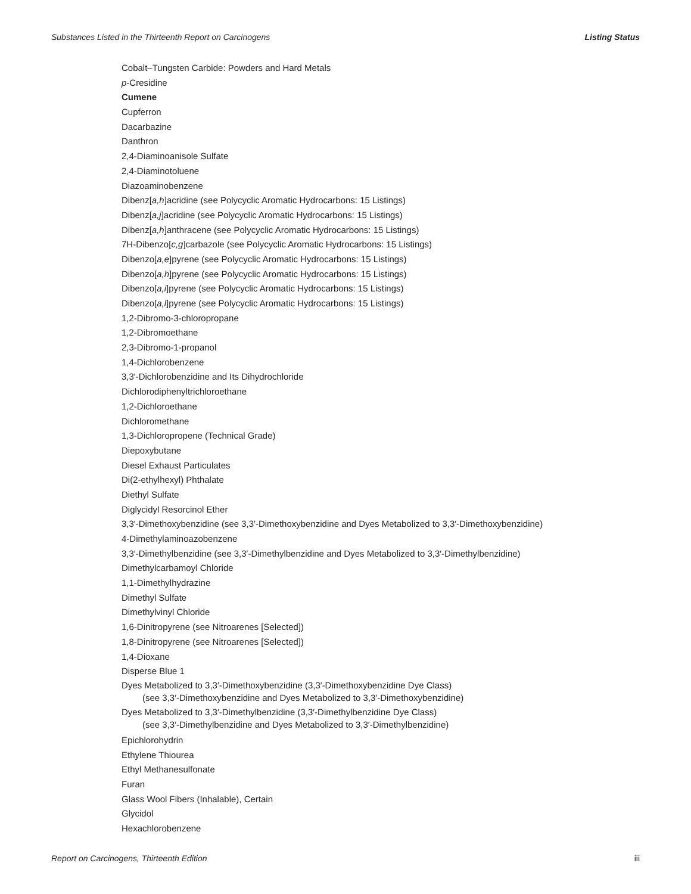Substances Listed in the Thirteenth Report on Carcinogens Listing Status
Cobalt–Tungsten Carbide: Powders and Hard Metals
p-Cresidine
Cumene
Cupferron
Dacarbazine
Danthron
2,4-Diaminoanisole Sulfate
2,4-Diaminotoluene
Diazoaminobenzene
Dibenz[a,h]acridine (see Polycyclic Aromatic Hydrocarbons: 15 Listings)
Dibenz[a,j]acridine (see Polycyclic Aromatic Hydrocarbons: 15 Listings)
Dibenz[a,h]anthracene (see Polycyclic Aromatic Hydrocarbons: 15 Listings)
7H-Dibenzo[c,g]carbazole (see Polycyclic Aromatic Hydrocarbons: 15 Listings)
Dibenzo[a,e]pyrene (see Polycyclic Aromatic Hydrocarbons: 15 Listings)
Dibenzo[a,h]pyrene (see Polycyclic Aromatic Hydrocarbons: 15 Listings)
Dibenzo[a,i]pyrene (see Polycyclic Aromatic Hydrocarbons: 15 Listings)
Dibenzo[a,l]pyrene (see Polycyclic Aromatic Hydrocarbons: 15 Listings)
1,2-Dibromo-3-chloropropane
1,2-Dibromoethane
2,3-Dibromo-1-propanol
1,4-Dichlorobenzene
3,3′-Dichlorobenzidine and Its Dihydrochloride
Dichlorodiphenyltrichloroethane
1,2-Dichloroethane
Dichloromethane
1,3-Dichloropropene (Technical Grade)
Diepoxybutane
Diesel Exhaust Particulates
Di(2-ethylhexyl) Phthalate
Diethyl Sulfate
Diglycidyl Resorcinol Ether
3,3′-Dimethoxybenzidine (see 3,3′-Dimethoxybenzidine and Dyes Metabolized to 3,3′-Dimethoxybenzidine)
4-Dimethylaminoazobenzene
3,3′-Dimethylbenzidine (see 3,3′-Dimethylbenzidine and Dyes Metabolized to 3,3′-Dimethylbenzidine)
Dimethylcarbamoyl Chloride
1,1-Dimethylhydrazine
Dimethyl Sulfate
Dimethylvinyl Chloride
1,6-Dinitropyrene (see Nitroarenes [Selected])
1,8-Dinitropyrene (see Nitroarenes [Selected])
1,4-Dioxane
Disperse Blue 1
Dyes Metabolized to 3,3′-Dimethoxybenzidine (3,3′-Dimethoxybenzidine Dye Class)
(see 3,3′-Dimethoxybenzidine and Dyes Metabolized to 3,3′-Dimethoxybenzidine)
Dyes Metabolized to 3,3′-Dimethylbenzidine (3,3′-Dimethylbenzidine Dye Class)
(see 3,3′-Dimethylbenzidine and Dyes Metabolized to 3,3′-Dimethylbenzidine)
Epichlorohydrin
Ethylene Thiourea
Ethyl Methanesulfonate
Furan
Glass Wool Fibers (Inhalable), Certain
Glycidol
Hexachlorobenzene
Report on Carcinogens, Thirteenth Edition iii